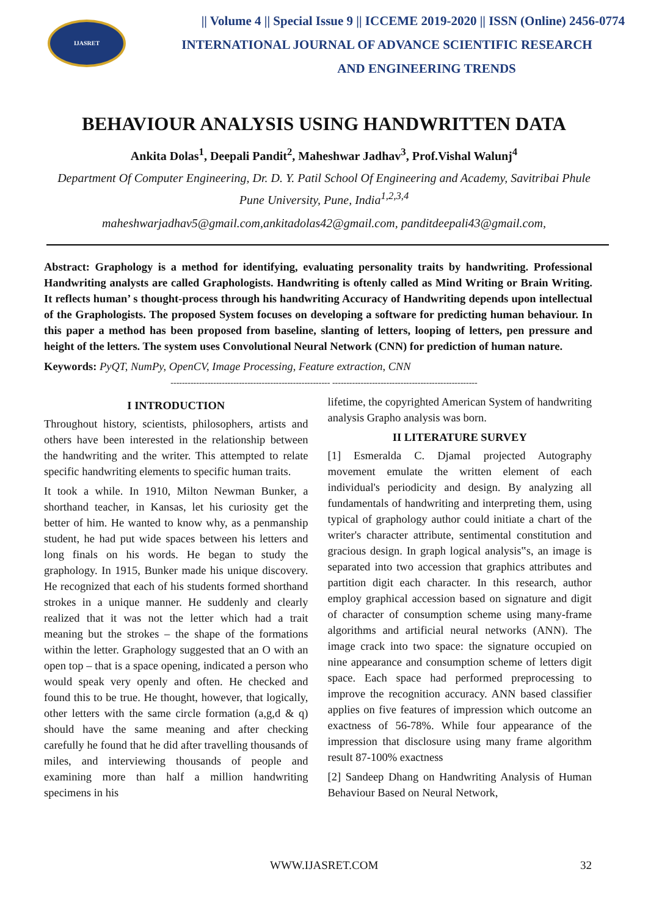IJASRET
|| Volume 4 || Special Issue 9 || ICCEME 2019-2020 || ISSN (Online) 2456-0774
INTERNATIONAL JOURNAL OF ADVANCE SCIENTIFIC RESEARCH
AND ENGINEERING TRENDS
BEHAVIOUR ANALYSIS USING HANDWRITTEN DATA
Ankita Dolas<sup>1</sup>, Deepali Pandit<sup>2</sup>, Maheshwar Jadhav<sup>3</sup>, Prof.Vishal Walunj<sup>4</sup>
Department Of Computer Engineering, Dr. D. Y. Patil School Of Engineering and Academy, Savitribai Phule Pune University, Pune, India<sup>1,2,3,4</sup>
maheshwarjadhav5@gmail.com,ankitadolas42@gmail.com, panditdeepali43@gmail.com,
Abstract: Graphology is a method for identifying, evaluating personality traits by handwriting. Professional Handwriting analysts are called Graphologists. Handwriting is oftenly called as Mind Writing or Brain Writing. It reflects human’ s thought-process through his handwriting Accuracy of Handwriting depends upon intellectual of the Graphologists. The proposed System focuses on developing a software for predicting human behaviour. In this paper a method has been proposed from baseline, slanting of letters, looping of letters, pen pressure and height of the letters. The system uses Convolutional Neural Network (CNN) for prediction of human nature.
Keywords: PyQT, NumPy, OpenCV, Image Processing, Feature extraction, CNN
-------------------------------------------------------- ---------------------------------------------------
I INTRODUCTION
Throughout history, scientists, philosophers, artists and others have been interested in the relationship between the handwriting and the writer. This attempted to relate specific handwriting elements to specific human traits.
It took a while. In 1910, Milton Newman Bunker, a shorthand teacher, in Kansas, let his curiosity get the better of him. He wanted to know why, as a penmanship student, he had put wide spaces between his letters and long finals on his words. He began to study the graphology. In 1915, Bunker made his unique discovery. He recognized that each of his students formed shorthand strokes in a unique manner. He suddenly and clearly realized that it was not the letter which had a trait meaning but the strokes – the shape of the formations within the letter. Graphology suggested that an O with an open top – that is a space opening, indicated a person who would speak very openly and often. He checked and found this to be true. He thought, however, that logically, other letters with the same circle formation (a,g,d & q) should have the same meaning and after checking carefully he found that he did after travelling thousands of miles, and interviewing thousands of people and examining more than half a million handwriting specimens in his
lifetime, the copyrighted American System of handwriting analysis Grapho analysis was born.
II LITERATURE SURVEY
[1] Esmeralda C. Djamal projected Autography movement emulate the written element of each individual's periodicity and design. By analyzing all fundamentals of handwriting and interpreting them, using typical of graphology author could initiate a chart of the writer's character attribute, sentimental constitution and gracious design. In graph logical analysis‟s, an image is separated into two accession that graphics attributes and partition digit each character. In this research, author employ graphical accession based on signature and digit of character of consumption scheme using many-frame algorithms and artificial neural networks (ANN). The image crack into two space: the signature occupied on nine appearance and consumption scheme of letters digit space. Each space had performed preprocessing to improve the recognition accuracy. ANN based classifier applies on five features of impression which outcome an exactness of 56-78%. While four appearance of the impression that disclosure using many frame algorithm result 87-100% exactness
[2] Sandeep Dhang on Handwriting Analysis of Human Behaviour Based on Neural Network,
WWW.IJASRET.COM 32